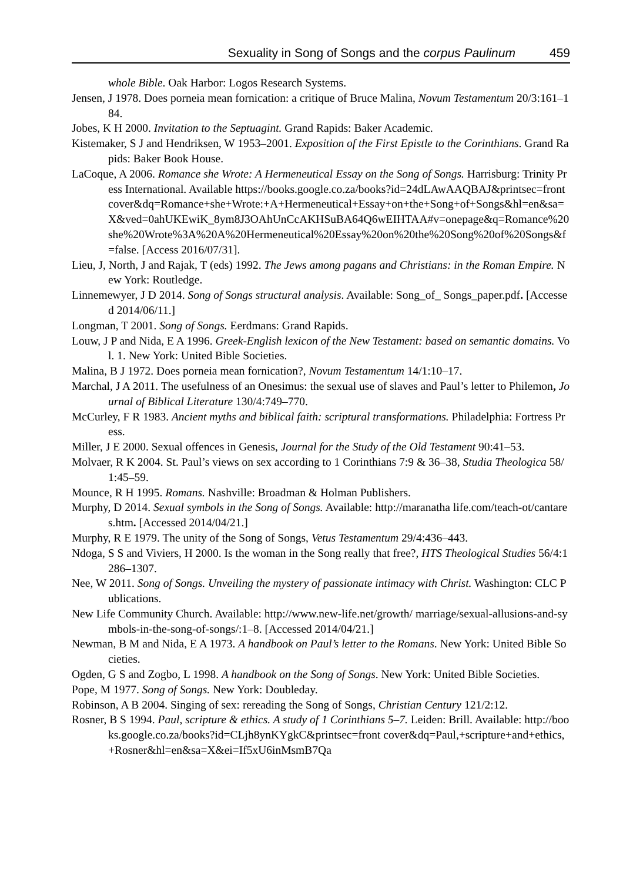Sexuality in Song of Songs and the corpus Paulinum 459
whole Bible. Oak Harbor: Logos Research Systems.
Jensen, J 1978. Does porneia mean fornication: a critique of Bruce Malina, Novum Testamentum 20/3:161–184.
Jobes, K H 2000. Invitation to the Septuagint. Grand Rapids: Baker Academic.
Kistemaker, S J and Hendriksen, W 1953–2001. Exposition of the First Epistle to the Corinthians. Grand Rapids: Baker Book House.
LaCoque, A 2006. Romance she Wrote: A Hermeneutical Essay on the Song of Songs. Harrisburg: Trinity Press International. Available https://books.google.co.za/books?id=24dLAwAAQBAJ&printsec=frontcover&dq=Romance+she+Wrote:+A+Hermeneutical+Essay+on+the+Song+of+Songs&hl=en&sa=X&ved=0ahUKEwiK_8ym8J3OAhUnCcAKHSuBA64Q6wEIHTAA#v=onepage&q=Romance%20she%20Wrote%3A%20A%20Hermeneutical%20Essay%20on%20the%20Song%20of%20Songs&f=false. [Access 2016/07/31].
Lieu, J, North, J and Rajak, T (eds) 1992. The Jews among pagans and Christians: in the Roman Empire. New York: Routledge.
Linnemewyer, J D 2014. Song of Songs structural analysis. Available: Song_of_ Songs_paper.pdf. [Accessed 2014/06/11.]
Longman, T 2001. Song of Songs. Eerdmans: Grand Rapids.
Louw, J P and Nida, E A 1996. Greek-English lexicon of the New Testament: based on semantic domains. Vol. 1. New York: United Bible Societies.
Malina, B J 1972. Does porneia mean fornication?, Novum Testamentum 14/1:10–17.
Marchal, J A 2011. The usefulness of an Onesimus: the sexual use of slaves and Paul’s letter to Philemon, Journal of Biblical Literature 130/4:749–770.
McCurley, F R 1983. Ancient myths and biblical faith: scriptural transformations. Philadelphia: Fortress Press.
Miller, J E 2000. Sexual offences in Genesis, Journal for the Study of the Old Testament 90:41–53.
Molvaer, R K 2004. St. Paul’s views on sex according to 1 Corinthians 7:9 & 36–38, Studia Theologica 58/1:45–59.
Mounce, R H 1995. Romans. Nashville: Broadman & Holman Publishers.
Murphy, D 2014. Sexual symbols in the Song of Songs. Available: http://maranatha life.com/teach-ot/cantares.htm. [Accessed 2014/04/21.]
Murphy, R E 1979. The unity of the Song of Songs, Vetus Testamentum 29/4:436–443.
Ndoga, S S and Viviers, H 2000. Is the woman in the Song really that free?, HTS Theological Studies 56/4:1286–1307.
Nee, W 2011. Song of Songs. Unveiling the mystery of passionate intimacy with Christ. Washington: CLC Publications.
New Life Community Church. Available: http://www.new-life.net/growth/ marriage/sexual-allusions-and-symbols-in-the-song-of-songs/:1–8. [Accessed 2014/04/21.]
Newman, B M and Nida, E A 1973. A handbook on Paul’s letter to the Romans. New York: United Bible Societies.
Ogden, G S and Zogbo, L 1998. A handbook on the Song of Songs. New York: United Bible Societies.
Pope, M 1977. Song of Songs. New York: Doubleday.
Robinson, A B 2004. Singing of sex: rereading the Song of Songs, Christian Century 121/2:12.
Rosner, B S 1994. Paul, scripture & ethics. A study of 1 Corinthians 5–7. Leiden: Brill. Available: http://books.google.co.za/books?id=CLjh8ynKYgkC&printsec=front cover&dq=Paul,+scripture+and+ethics,+Rosner&hl=en&sa=X&ei=If5xU6inMsmB7Qa